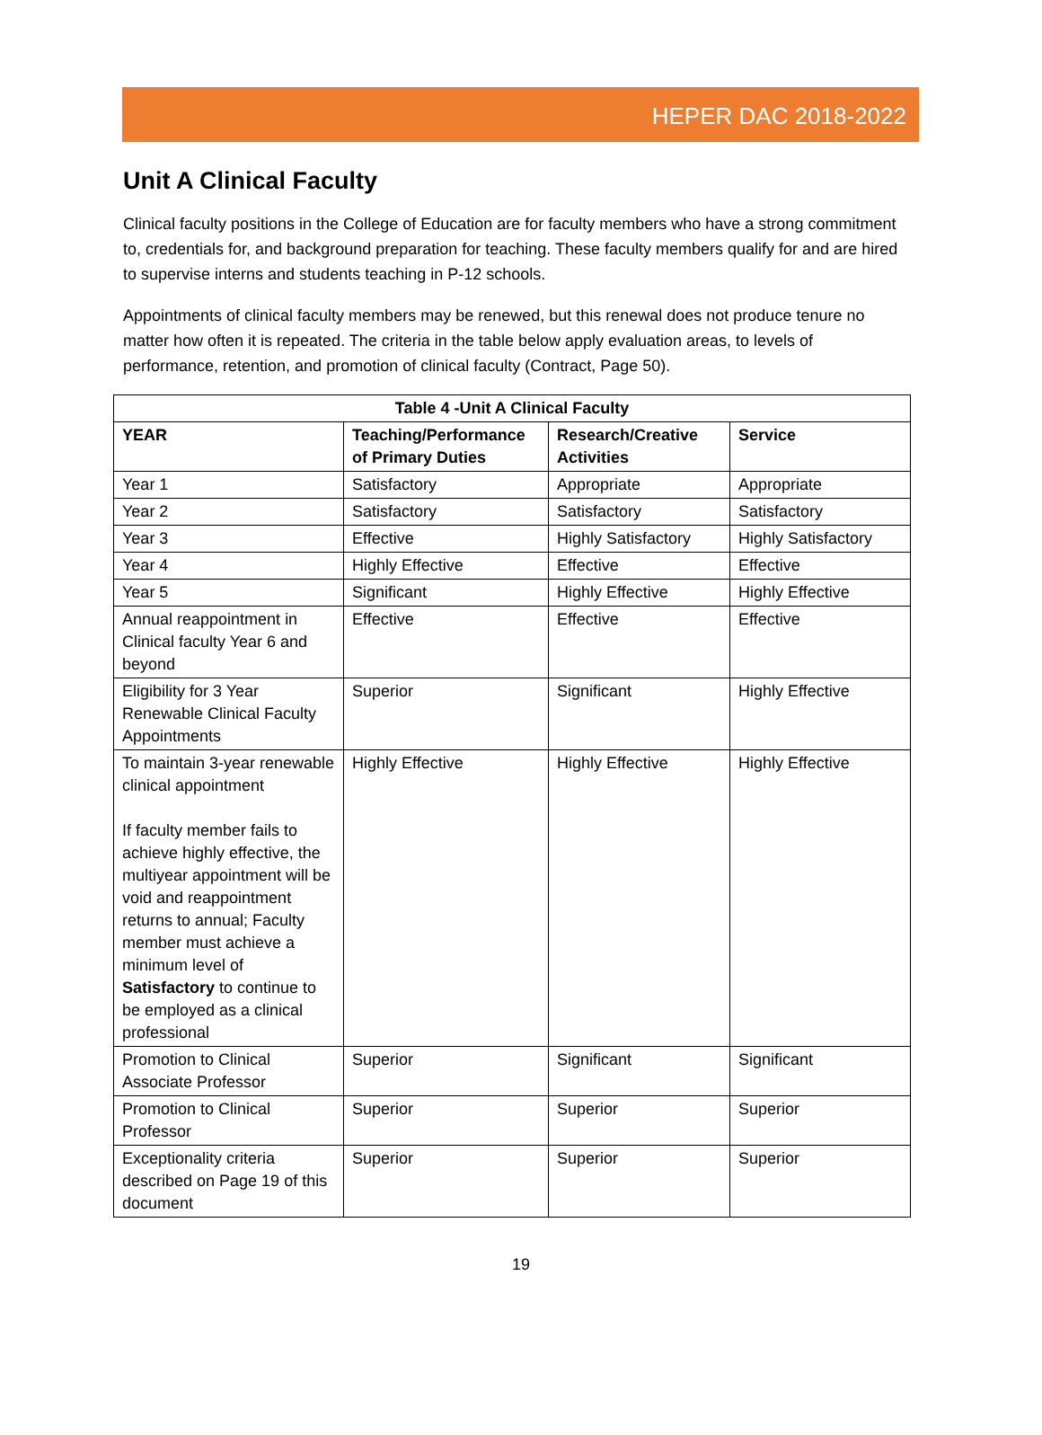HEPER DAC 2018-2022
Unit A Clinical Faculty
Clinical faculty positions in the College of Education are for faculty members who have a strong commitment to, credentials for, and background preparation for teaching. These faculty members qualify for and are hired to supervise interns and students teaching in P-12 schools.
Appointments of clinical faculty members may be renewed, but this renewal does not produce tenure no matter how often it is repeated. The criteria in the table below apply evaluation areas, to levels of performance, retention, and promotion of clinical faculty (Contract, Page 50).
| Table 4 -Unit A Clinical Faculty | | | |
| --- | --- | --- | --- |
| YEAR | Teaching/Performance of Primary Duties | Research/Creative Activities | Service |
| Year 1 | Satisfactory | Appropriate | Appropriate |
| Year 2 | Satisfactory | Satisfactory | Satisfactory |
| Year 3 | Effective | Highly Satisfactory | Highly Satisfactory |
| Year 4 | Highly Effective | Effective | Effective |
| Year 5 | Significant | Highly Effective | Highly Effective |
| Annual reappointment in Clinical faculty Year 6 and beyond | Effective | Effective | Effective |
| Eligibility for 3 Year Renewable Clinical Faculty Appointments | Superior | Significant | Highly Effective |
| To maintain 3-year renewable clinical appointment If faculty member fails to achieve highly effective, the multiyear appointment will be void and reappointment returns to annual; Faculty member must achieve a minimum level of Satisfactory to continue to be employed as a clinical professional | Highly Effective | Highly Effective | Highly Effective |
| Promotion to Clinical Associate Professor | Superior | Significant | Significant |
| Promotion to Clinical Professor | Superior | Superior | Superior |
| Exceptionality criteria described on Page 19 of this document | Superior | Superior | Superior |
19